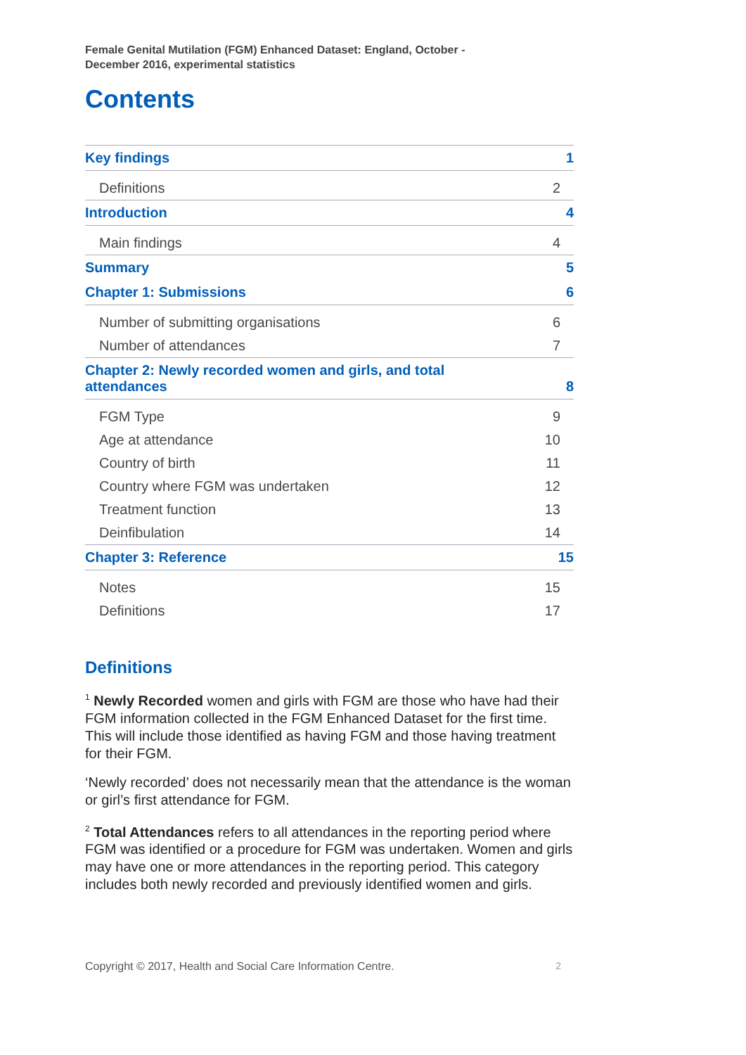Female Genital Mutilation (FGM) Enhanced Dataset: England, October -
December 2016, experimental statistics
Contents
Key findings 1
Definitions 2
Introduction 4
Main findings 4
Summary 5
Chapter 1: Submissions 6
Number of submitting organisations 6
Number of attendances 7
Chapter 2: Newly recorded women and girls, and total
attendances 8
FGM Type 9
Age at attendance 10
Country of birth 11
Country where FGM was undertaken 12
Treatment function 13
Deinfibulation 14
Chapter 3: Reference 15
Notes 15
Definitions 17
Definitions
<sup>1</sup> Newly Recorded women and girls with FGM are those who have had their FGM information collected in the FGM Enhanced Dataset for the first time. This will include those identified as having FGM and those having treatment for their FGM.
‘Newly recorded’ does not necessarily mean that the attendance is the woman or girl’s first attendance for FGM.
<sup>2</sup> Total Attendances refers to all attendances in the reporting period where FGM was identified or a procedure for FGM was undertaken. Women and girls may have one or more attendances in the reporting period. This category includes both newly recorded and previously identified women and girls.
Copyright © 2017, Health and Social Care Information Centre. 2